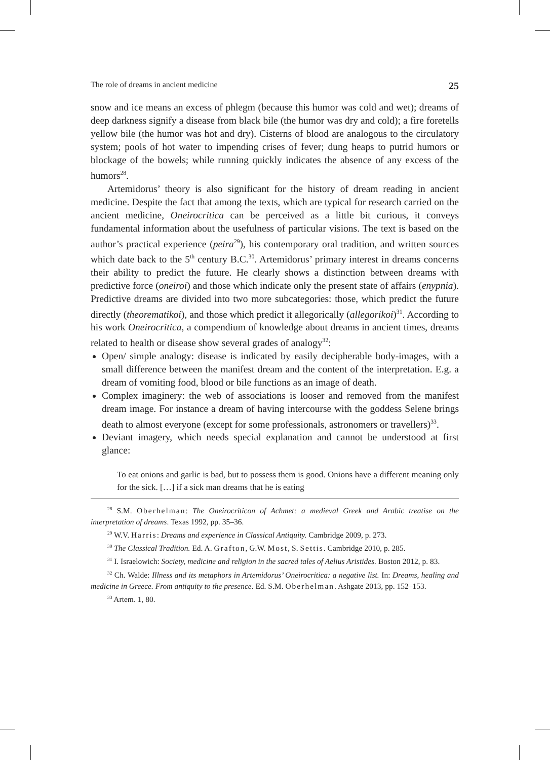The role of dreams in ancient medicine 25
snow and ice means an excess of phlegm (because this humor was cold and wet); dreams of deep darkness signify a disease from black bile (the humor was dry and cold); a fire foretells yellow bile (the humor was hot and dry). Cisterns of blood are analogous to the circulatory system; pools of hot water to impending crises of fever; dung heaps to putrid humors or blockage of the bowels; while running quickly indicates the absence of any excess of the humors<sup>28</sup>.
Artemidorus’ theory is also significant for the history of dream reading in ancient medicine. Despite the fact that among the texts, which are typical for research carried on the ancient medicine, Oneirocritica can be perceived as a little bit curious, it conveys fundamental information about the usefulness of particular visions. The text is based on the author’s practical experience (peira<sup>29</sup>), his contemporary oral tradition, and written sources which date back to the 5<sup>th</sup> century B.C.<sup>30</sup>. Artemidorus’ primary interest in dreams concerns their ability to predict the future. He clearly shows a distinction between dreams with predictive force (oneiroi) and those which indicate only the present state of affairs (enypnia). Predictive dreams are divided into two more subcategories: those, which predict the future directly (theorematikoi), and those which predict it allegorically (allegorikoi)<sup>31</sup>. According to his work Oneirocritica, a compendium of knowledge about dreams in ancient times, dreams related to health or disease show several grades of analogy<sup>32</sup>:
Open/ simple analogy: disease is indicated by easily decipherable body-images, with a small difference between the manifest dream and the content of the interpretation. E.g. a dream of vomiting food, blood or bile functions as an image of death.
Complex imaginery: the web of associations is looser and removed from the manifest dream image. For instance a dream of having intercourse with the goddess Selene brings death to almost everyone (except for some professionals, astronomers or travellers)<sup>33</sup>.
Deviant imagery, which needs special explanation and cannot be understood at first glance:
To eat onions and garlic is bad, but to possess them is good. Onions have a different meaning only for the sick. […] if a sick man dreams that he is eating
<sup>28</sup> S.M. Oberhelman: The Oneirocriticon of Achmet: a medieval Greek and Arabic treatise on the interpretation of dreams. Texas 1992, pp. 35–36.
<sup>29</sup> W.V. Harris: Dreams and experience in Classical Antiquity. Cambridge 2009, p. 273.
<sup>30</sup> The Classical Tradition. Ed. A. Grafton, G.W. Most, S. Settis. Cambridge 2010, p. 285.
<sup>31</sup> I. Israelowich: Society, medicine and religion in the sacred tales of Aelius Aristides. Boston 2012, p. 83.
<sup>32</sup> Ch. Walde: Illness and its metaphors in Artemidorus’ Oneirocritica: a negative list. In: Dreams, healing and medicine in Greece. From antiquity to the presence. Ed. S.M. Oberhelman. Ashgate 2013, pp. 152–153.
<sup>33</sup> Artem. 1, 80.